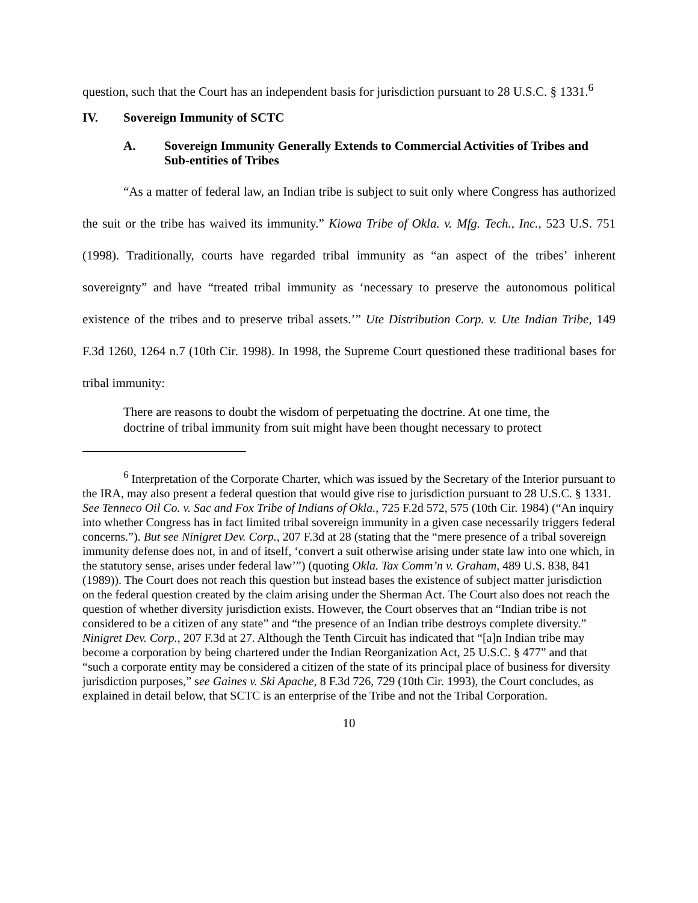question, such that the Court has an independent basis for jurisdiction pursuant to 28 U.S.C. § 1331.<sup>6</sup>
IV. Sovereign Immunity of SCTC
A. Sovereign Immunity Generally Extends to Commercial Activities of Tribes and Sub-entities of Tribes
“As a matter of federal law, an Indian tribe is subject to suit only where Congress has authorized the suit or the tribe has waived its immunity.” Kiowa Tribe of Okla. v. Mfg. Tech., Inc., 523 U.S. 751 (1998). Traditionally, courts have regarded tribal immunity as “an aspect of the tribes’ inherent sovereignty” and have “treated tribal immunity as ‘necessary to preserve the autonomous political existence of the tribes and to preserve tribal assets.’” Ute Distribution Corp. v. Ute Indian Tribe, 149 F.3d 1260, 1264 n.7 (10th Cir. 1998). In 1998, the Supreme Court questioned these traditional bases for tribal immunity:
There are reasons to doubt the wisdom of perpetuating the doctrine. At one time, the doctrine of tribal immunity from suit might have been thought necessary to protect
<sup>6</sup> Interpretation of the Corporate Charter, which was issued by the Secretary of the Interior pursuant to the IRA, may also present a federal question that would give rise to jurisdiction pursuant to 28 U.S.C. § 1331. See Tenneco Oil Co. v. Sac and Fox Tribe of Indians of Okla., 725 F.2d 572, 575 (10th Cir. 1984) (“An inquiry into whether Congress has in fact limited tribal sovereign immunity in a given case necessarily triggers federal concerns.”). But see Ninigret Dev. Corp., 207 F.3d at 28 (stating that the “mere presence of a tribal sovereign immunity defense does not, in and of itself, ‘convert a suit otherwise arising under state law into one which, in the statutory sense, arises under federal law’”) (quoting Okla. Tax Comm’n v. Graham, 489 U.S. 838, 841 (1989)). The Court does not reach this question but instead bases the existence of subject matter jurisdiction on the federal question created by the claim arising under the Sherman Act. The Court also does not reach the question of whether diversity jurisdiction exists. However, the Court observes that an “Indian tribe is not considered to be a citizen of any state” and “the presence of an Indian tribe destroys complete diversity.” Ninigret Dev. Corp., 207 F.3d at 27. Although the Tenth Circuit has indicated that “[a]n Indian tribe may become a corporation by being chartered under the Indian Reorganization Act, 25 U.S.C. § 477” and that “such a corporate entity may be considered a citizen of the state of its principal place of business for diversity jurisdiction purposes,” see Gaines v. Ski Apache, 8 F.3d 726, 729 (10th Cir. 1993), the Court concludes, as explained in detail below, that SCTC is an enterprise of the Tribe and not the Tribal Corporation.
10